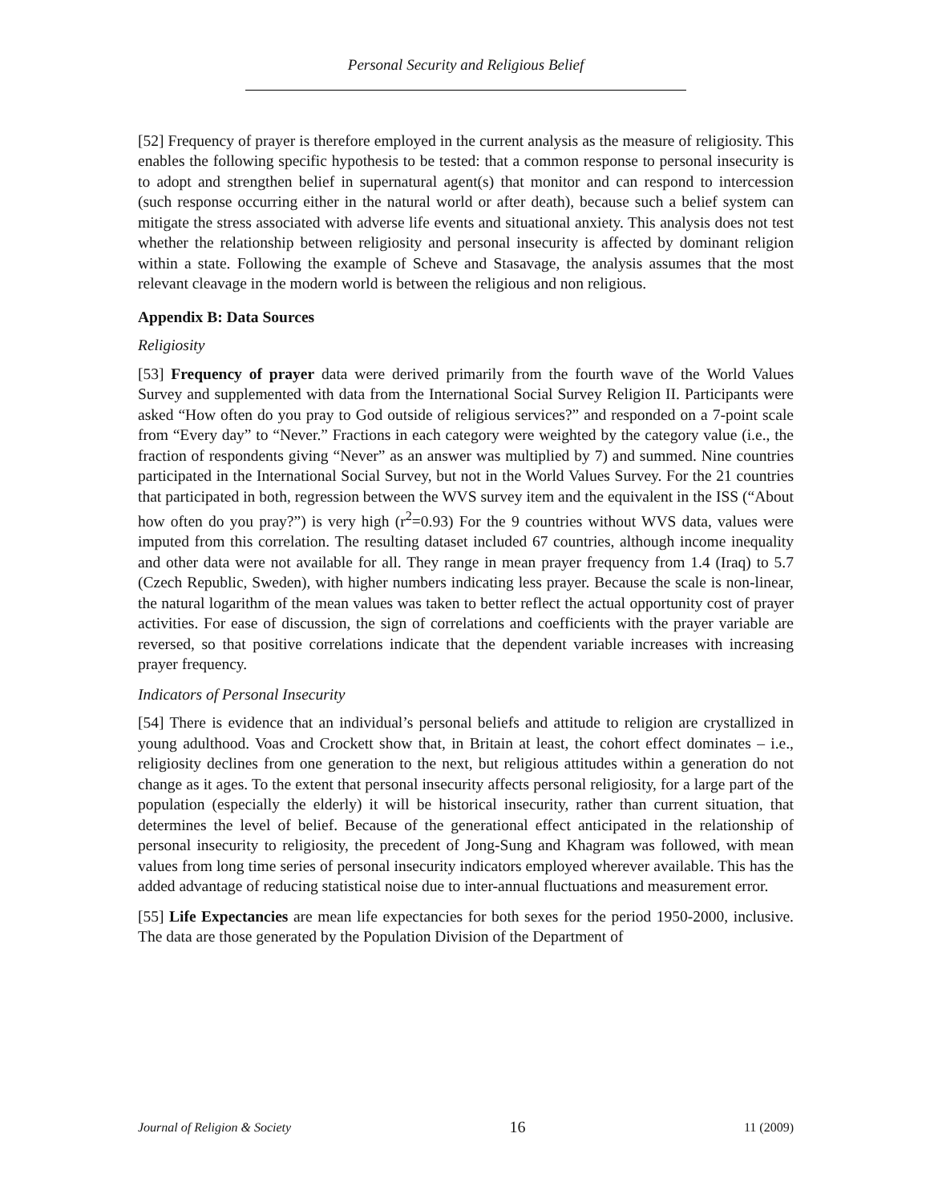Personal Security and Religious Belief
[52] Frequency of prayer is therefore employed in the current analysis as the measure of religiosity. This enables the following specific hypothesis to be tested: that a common response to personal insecurity is to adopt and strengthen belief in supernatural agent(s) that monitor and can respond to intercession (such response occurring either in the natural world or after death), because such a belief system can mitigate the stress associated with adverse life events and situational anxiety. This analysis does not test whether the relationship between religiosity and personal insecurity is affected by dominant religion within a state. Following the example of Scheve and Stasavage, the analysis assumes that the most relevant cleavage in the modern world is between the religious and non religious.
Appendix B: Data Sources
Religiosity
[53] Frequency of prayer data were derived primarily from the fourth wave of the World Values Survey and supplemented with data from the International Social Survey Religion II. Participants were asked “How often do you pray to God outside of religious services?” and responded on a 7-point scale from “Every day” to “Never.” Fractions in each category were weighted by the category value (i.e., the fraction of respondents giving “Never” as an answer was multiplied by 7) and summed. Nine countries participated in the International Social Survey, but not in the World Values Survey. For the 21 countries that participated in both, regression between the WVS survey item and the equivalent in the ISS (“About how often do you pray?”) is very high (r<sup>2</sup>=0.93) For the 9 countries without WVS data, values were imputed from this correlation. The resulting dataset included 67 countries, although income inequality and other data were not available for all. They range in mean prayer frequency from 1.4 (Iraq) to 5.7 (Czech Republic, Sweden), with higher numbers indicating less prayer. Because the scale is non-linear, the natural logarithm of the mean values was taken to better reflect the actual opportunity cost of prayer activities. For ease of discussion, the sign of correlations and coefficients with the prayer variable are reversed, so that positive correlations indicate that the dependent variable increases with increasing prayer frequency.
Indicators of Personal Insecurity
[54] There is evidence that an individual’s personal beliefs and attitude to religion are crystallized in young adulthood. Voas and Crockett show that, in Britain at least, the cohort effect dominates – i.e., religiosity declines from one generation to the next, but religious attitudes within a generation do not change as it ages. To the extent that personal insecurity affects personal religiosity, for a large part of the population (especially the elderly) it will be historical insecurity, rather than current situation, that determines the level of belief. Because of the generational effect anticipated in the relationship of personal insecurity to religiosity, the precedent of Jong-Sung and Khagram was followed, with mean values from long time series of personal insecurity indicators employed wherever available. This has the added advantage of reducing statistical noise due to inter-annual fluctuations and measurement error.
[55] Life Expectancies are mean life expectancies for both sexes for the period 1950-2000, inclusive. The data are those generated by the Population Division of the Department of
Journal of Religion & Society 16 11 (2009)